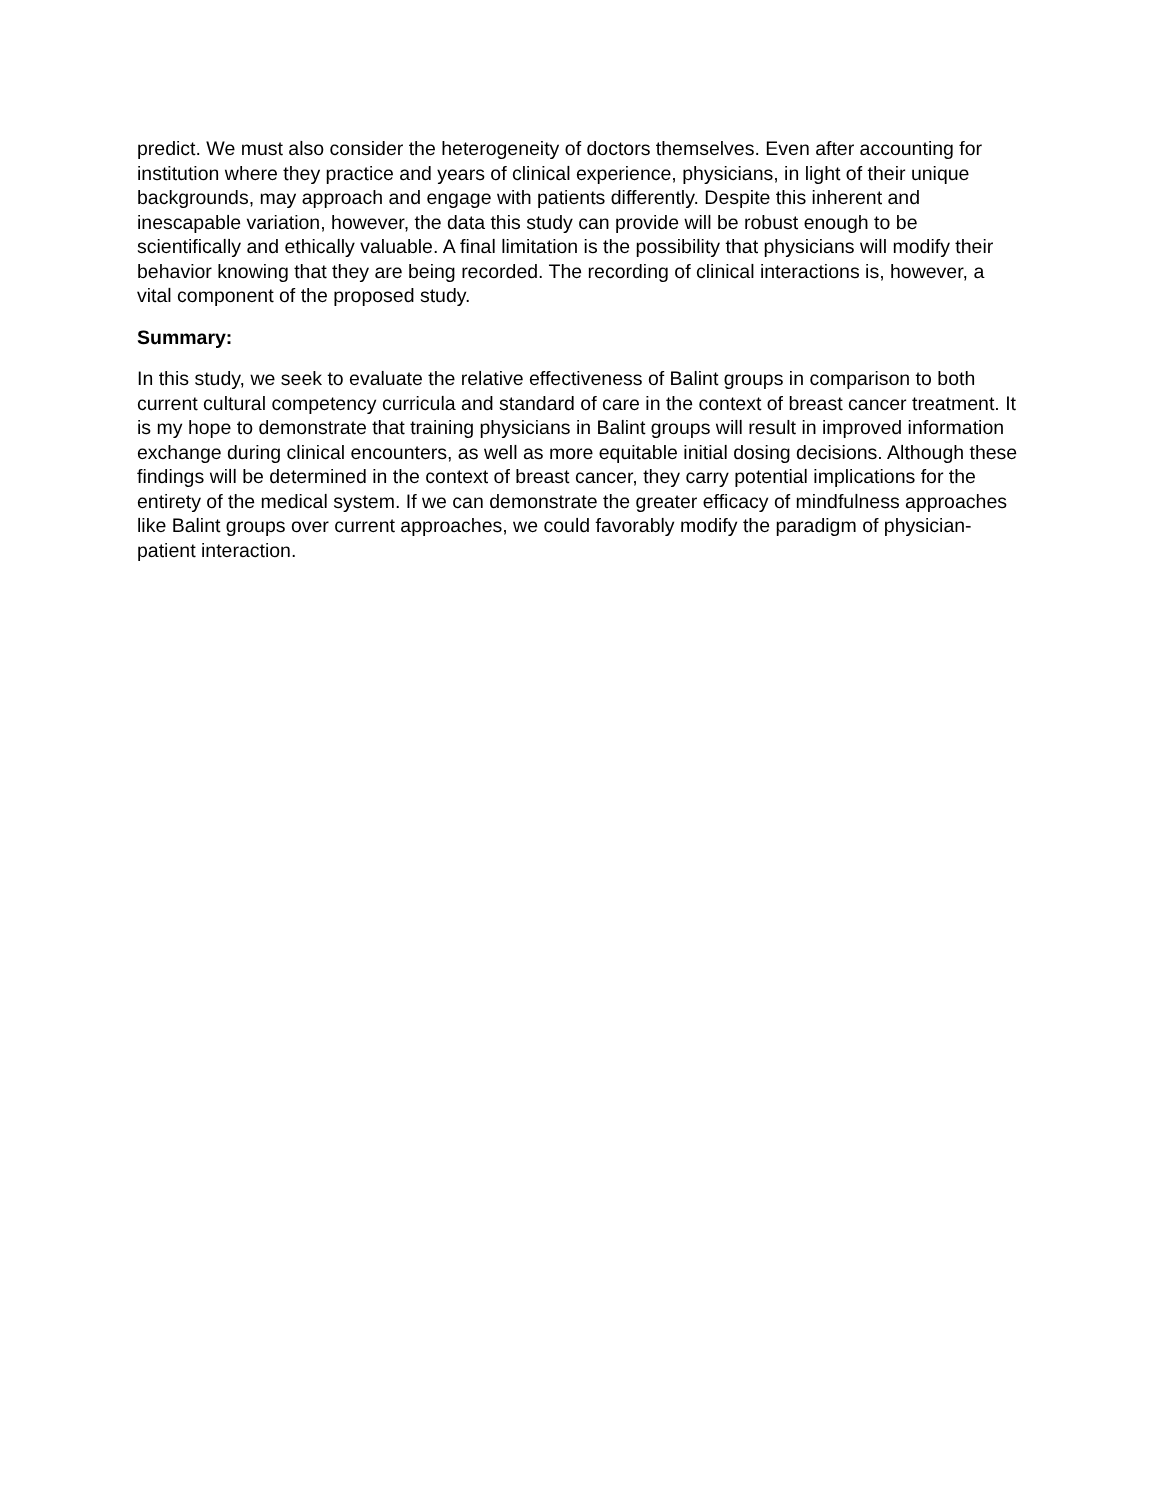predict. We must also consider the heterogeneity of doctors themselves. Even after accounting for institution where they practice and years of clinical experience, physicians, in light of their unique backgrounds, may approach and engage with patients differently. Despite this inherent and inescapable variation, however, the data this study can provide will be robust enough to be scientifically and ethically valuable. A final limitation is the possibility that physicians will modify their behavior knowing that they are being recorded. The recording of clinical interactions is, however, a vital component of the proposed study.
Summary:
In this study, we seek to evaluate the relative effectiveness of Balint groups in comparison to both current cultural competency curricula and standard of care in the context of breast cancer treatment. It is my hope to demonstrate that training physicians in Balint groups will result in improved information exchange during clinical encounters, as well as more equitable initial dosing decisions. Although these findings will be determined in the context of breast cancer, they carry potential implications for the entirety of the medical system. If we can demonstrate the greater efficacy of mindfulness approaches like Balint groups over current approaches, we could favorably modify the paradigm of physician-patient interaction.